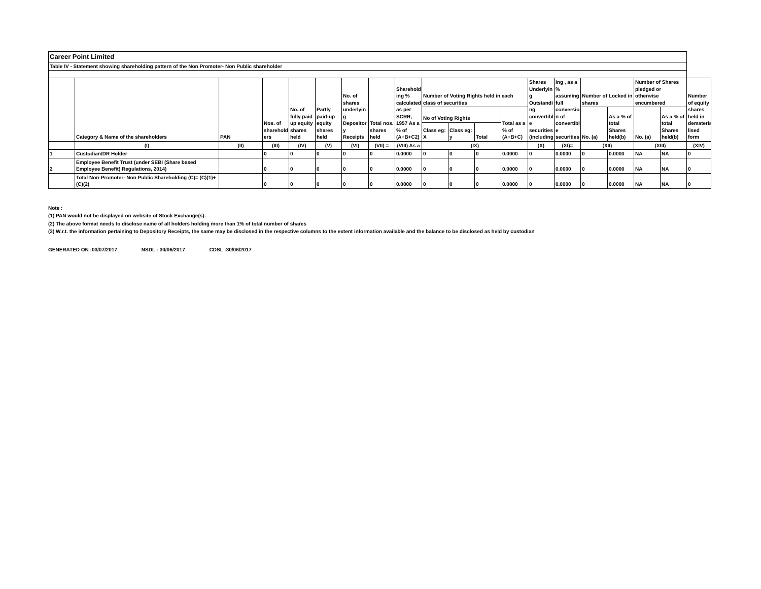| Career Point Limited | | | | | | | | | | | | | | | | | | | |
| Table IV - Statement showing shareholding pattern of the Non Promoter- Non Public shareholder | | | | | | | | | | | | | | | | | | | |
| | Category & Name of the shareholders | PAN | Nos. of sharehold ers | No. of fully paid up equity shares held | Partly paid-up equity shares held | No. of shares underlyin g Depositor y Receipts | Total nos. shares held | Sharehold ing % calculated as per SCRR, 1957 As a % of (A+B+C2) | Number of Voting Rights held in each class of securities | | | | Shares Underlyin g Outstandi ng convertibl e securities (including | ing , as a % assuming full conversio n of convertibl e securities | Number of Locked in shares | | Number of Shares pledged or otherwise encumbered | | Number of equity shares held in demateria lised form |
| | | | | | | | | | No of Voting Rights | | | Total as a % of (A+B+C) | | | No. (a) | As a % of total Shares held(b) | No. (a) | As a % of total Shares held(b) | |
| | | | | | | | | | Class eg: X | Class eg: y | Total | | | | | | | | |
| | (I) | (II) | (III) | (IV) | (V) | (VI) | (VII) = | (VIII) As a | (IX) | | | | (X) | (XI)= | (XII) | | (XIII) | | (XIV) |
| 1 | Custodian/DR Holder | | 0 | 0 | 0 | 0 | 0 | 0.0000 | 0 | 0 | 0 | 0.0000 | 0 | 0.0000 | 0 | 0.0000 | NA | NA | 0 |
| 2 | Employee Benefit Trust (under SEBI (Share based Employee Benefit) Regulations, 2014) | | 0 | 0 | 0 | 0 | 0 | 0.0000 | 0 | 0 | 0 | 0.0000 | 0 | 0.0000 | 0 | 0.0000 | NA | NA | 0 |
| | Total Non-Promoter- Non Public Shareholding (C)= (C)(1)+(C)(2) | | 0 | 0 | 0 | 0 | 0 | 0.0000 | 0 | 0 | 0 | 0.0000 | 0 | 0.0000 | 0 | 0.0000 | NA | NA | 0 |
Note :
(1) PAN would not be displayed on website of Stock Exchange(s).
(2) The above format needs to disclose name of all holders holding more than 1% of total number of shares
(3) W.r.t. the information pertaining to Depository Receipts, the same may be disclosed in the respective columns to the extent information available and the balance to be disclosed as held by custodian
GENERATED ON :03/07/2017 NSDL : 30/06/2017 CDSL :30/06/2017